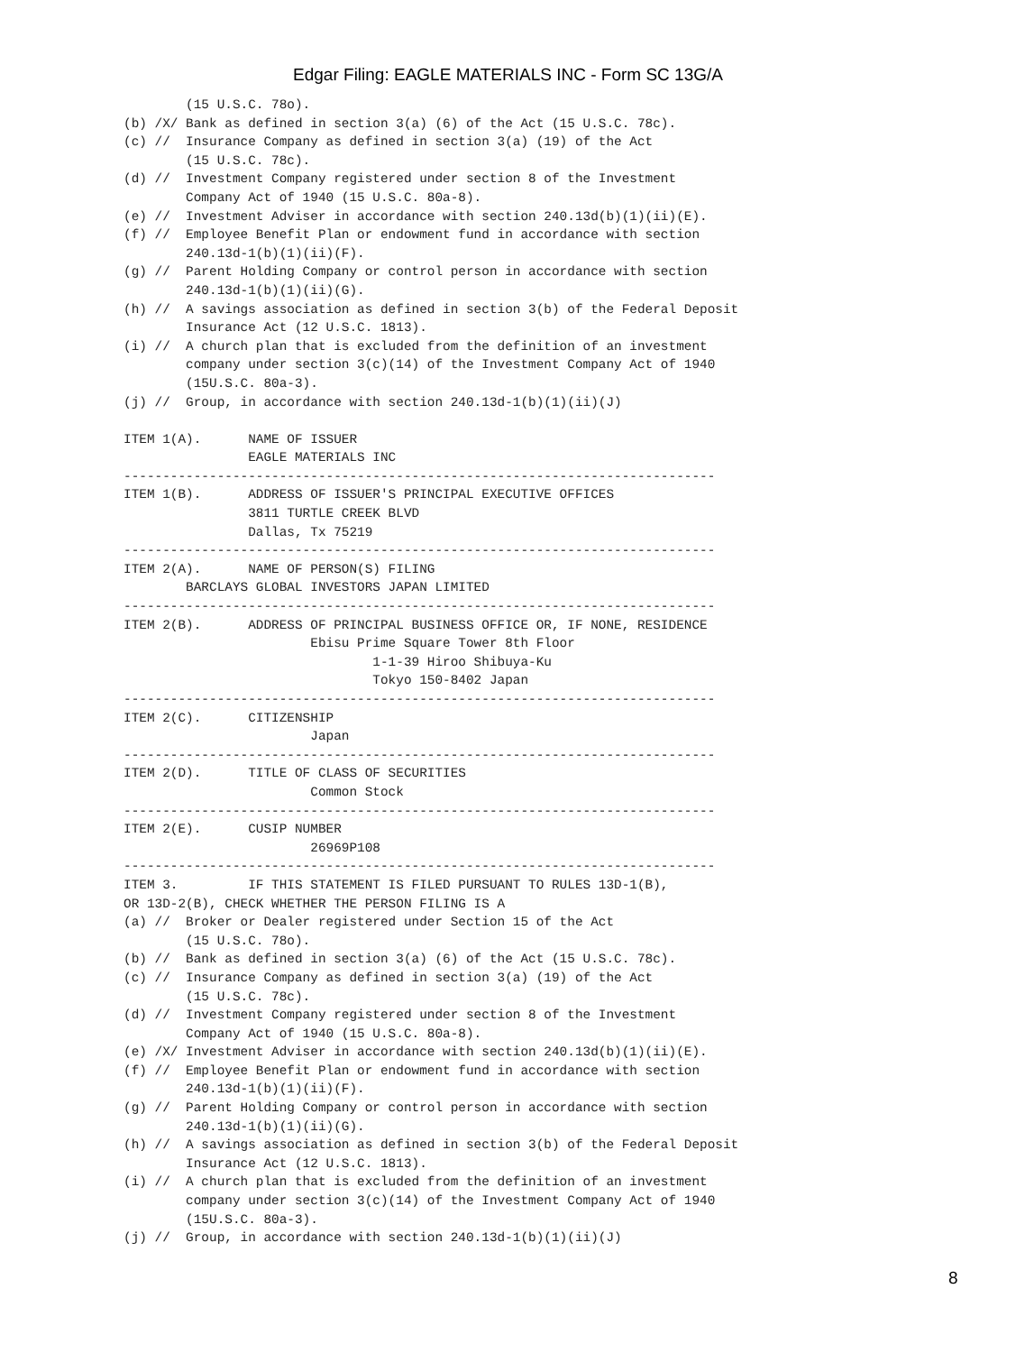Edgar Filing: EAGLE MATERIALS INC - Form SC 13G/A
        (15 U.S.C. 78o).
(b) /X/ Bank as defined in section 3(a) (6) of the Act (15 U.S.C. 78c).
(c) //  Insurance Company as defined in section 3(a) (19) of the Act
        (15 U.S.C. 78c).
(d) //  Investment Company registered under section 8 of the Investment
        Company Act of 1940 (15 U.S.C. 80a-8).
(e) //  Investment Adviser in accordance with section 240.13d(b)(1)(ii)(E).
(f) //  Employee Benefit Plan or endowment fund in accordance with section
        240.13d-1(b)(1)(ii)(F).
(g) //  Parent Holding Company or control person in accordance with section
        240.13d-1(b)(1)(ii)(G).
(h) //  A savings association as defined in section 3(b) of the Federal Deposit
        Insurance Act (12 U.S.C. 1813).
(i) //  A church plan that is excluded from the definition of an investment
        company under section 3(c)(14) of the Investment Company Act of 1940
        (15U.S.C. 80a-3).
(j) //  Group, in accordance with section 240.13d-1(b)(1)(ii)(J)

ITEM 1(A).      NAME OF ISSUER
                EAGLE MATERIALS INC
----------------------------------------------------------------------------
ITEM 1(B).      ADDRESS OF ISSUER'S PRINCIPAL EXECUTIVE OFFICES
                3811 TURTLE CREEK BLVD
                Dallas, Tx 75219
----------------------------------------------------------------------------
ITEM 2(A).      NAME OF PERSON(S) FILING
        BARCLAYS GLOBAL INVESTORS JAPAN LIMITED
----------------------------------------------------------------------------
ITEM 2(B).      ADDRESS OF PRINCIPAL BUSINESS OFFICE OR, IF NONE, RESIDENCE
                        Ebisu Prime Square Tower 8th Floor
                                1-1-39 Hiroo Shibuya-Ku
                                Tokyo 150-8402 Japan
----------------------------------------------------------------------------
ITEM 2(C).      CITIZENSHIP
                        Japan
----------------------------------------------------------------------------
ITEM 2(D).      TITLE OF CLASS OF SECURITIES
                        Common Stock
----------------------------------------------------------------------------
ITEM 2(E).      CUSIP NUMBER
                        26969P108
----------------------------------------------------------------------------
ITEM 3.         IF THIS STATEMENT IS FILED PURSUANT TO RULES 13D-1(B),
OR 13D-2(B), CHECK WHETHER THE PERSON FILING IS A
(a) //  Broker or Dealer registered under Section 15 of the Act
        (15 U.S.C. 78o).
(b) //  Bank as defined in section 3(a) (6) of the Act (15 U.S.C. 78c).
(c) //  Insurance Company as defined in section 3(a) (19) of the Act
        (15 U.S.C. 78c).
(d) //  Investment Company registered under section 8 of the Investment
        Company Act of 1940 (15 U.S.C. 80a-8).
(e) /X/ Investment Adviser in accordance with section 240.13d(b)(1)(ii)(E).
(f) //  Employee Benefit Plan or endowment fund in accordance with section
        240.13d-1(b)(1)(ii)(F).
(g) //  Parent Holding Company or control person in accordance with section
        240.13d-1(b)(1)(ii)(G).
(h) //  A savings association as defined in section 3(b) of the Federal Deposit
        Insurance Act (12 U.S.C. 1813).
(i) //  A church plan that is excluded from the definition of an investment
        company under section 3(c)(14) of the Investment Company Act of 1940
        (15U.S.C. 80a-3).
(j) //  Group, in accordance with section 240.13d-1(b)(1)(ii)(J)
8